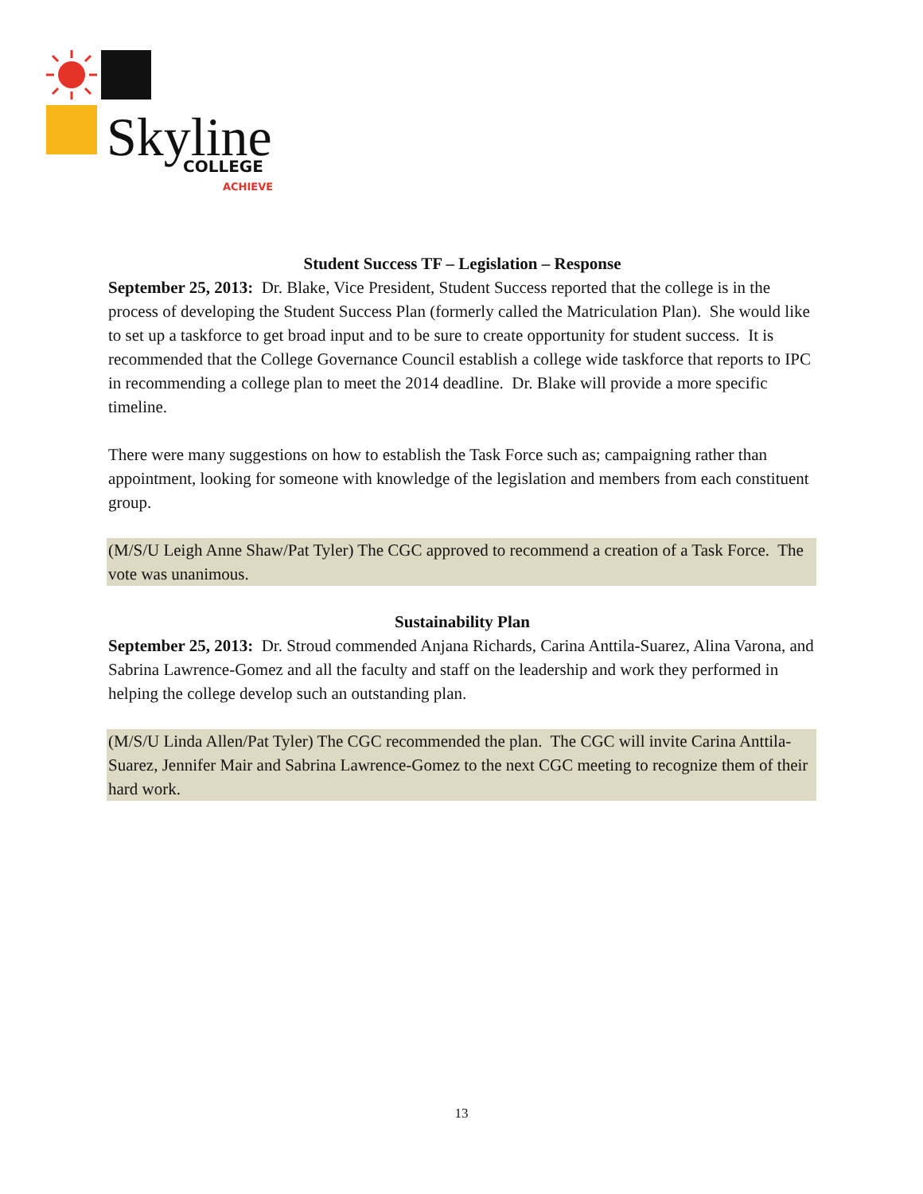Skyline
COLLEGE
ACHIEVE
Student Success TF – Legislation – Response
September 25, 2013: Dr. Blake, Vice President, Student Success reported that the college is in the process of developing the Student Success Plan (formerly called the Matriculation Plan). She would like to set up a taskforce to get broad input and to be sure to create opportunity for student success. It is recommended that the College Governance Council establish a college wide taskforce that reports to IPC in recommending a college plan to meet the 2014 deadline. Dr. Blake will provide a more specific timeline.
There were many suggestions on how to establish the Task Force such as; campaigning rather than appointment, looking for someone with knowledge of the legislation and members from each constituent group.
(M/S/U Leigh Anne Shaw/Pat Tyler) The CGC approved to recommend a creation of a Task Force. The vote was unanimous.
Sustainability Plan
September 25, 2013: Dr. Stroud commended Anjana Richards, Carina Anttila-Suarez, Alina Varona, and Sabrina Lawrence-Gomez and all the faculty and staff on the leadership and work they performed in helping the college develop such an outstanding plan.
(M/S/U Linda Allen/Pat Tyler) The CGC recommended the plan. The CGC will invite Carina Anttila-Suarez, Jennifer Mair and Sabrina Lawrence-Gomez to the next CGC meeting to recognize them of their hard work.
13